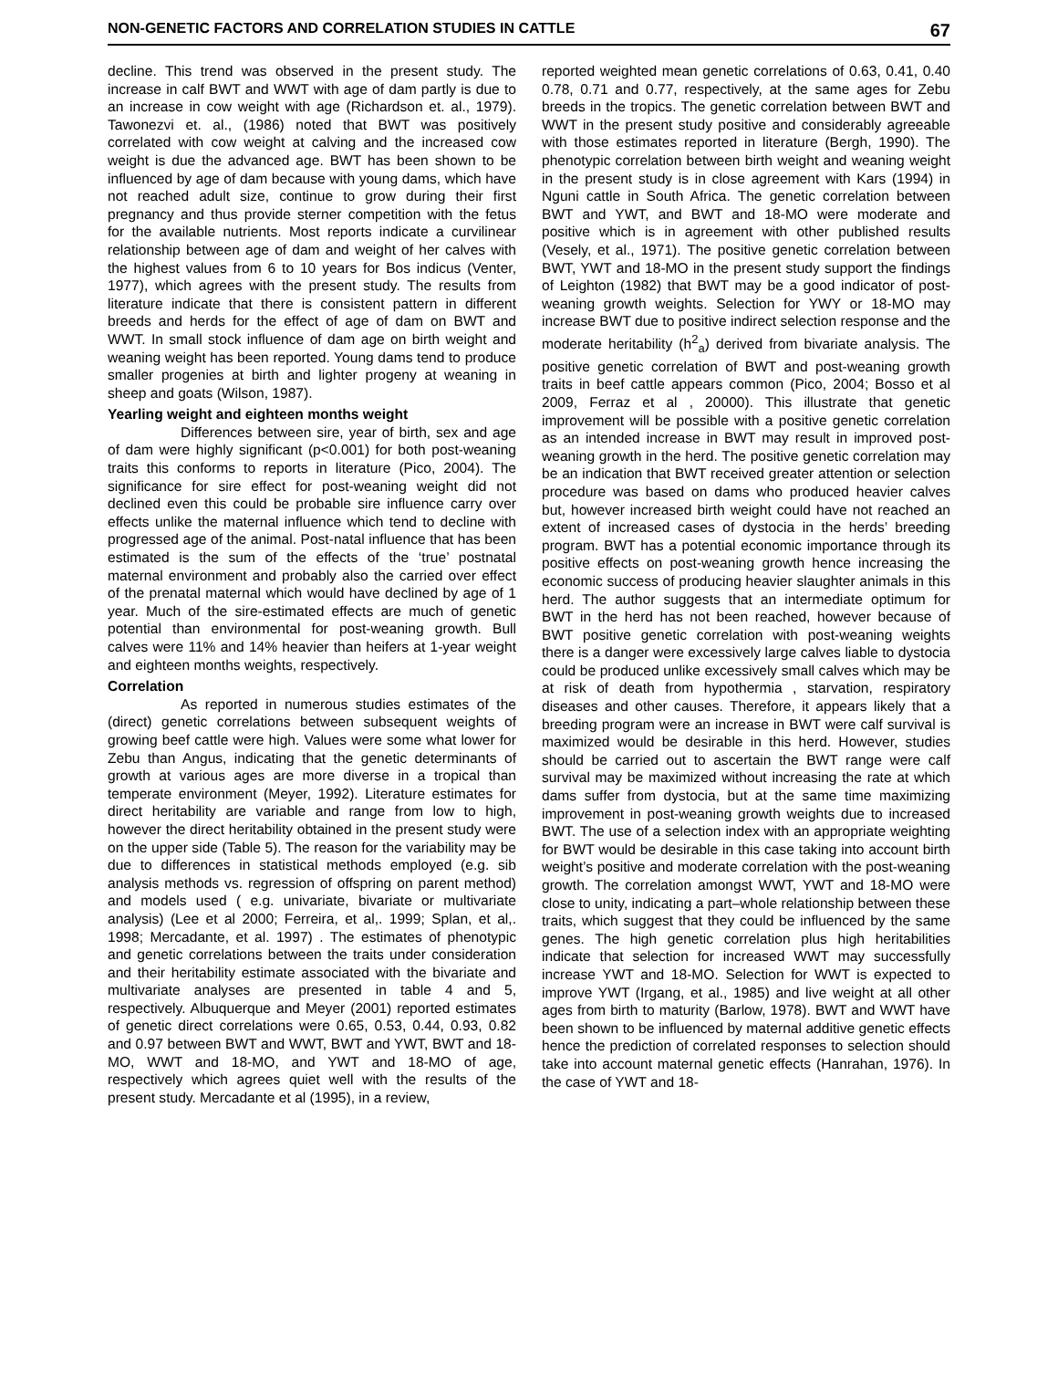NON-GENETIC FACTORS AND CORRELATION STUDIES IN CATTLE 67
decline. This trend was observed in the present study. The increase in calf BWT and WWT with age of dam partly is due to an increase in cow weight with age (Richardson et. al., 1979). Tawonezvi et. al., (1986) noted that BWT was positively correlated with cow weight at calving and the increased cow weight is due the advanced age. BWT has been shown to be influenced by age of dam because with young dams, which have not reached adult size, continue to grow during their first pregnancy and thus provide sterner competition with the fetus for the available nutrients. Most reports indicate a curvilinear relationship between age of dam and weight of her calves with the highest values from 6 to 10 years for Bos indicus (Venter, 1977), which agrees with the present study. The results from literature indicate that there is consistent pattern in different breeds and herds for the effect of age of dam on BWT and WWT. In small stock influence of dam age on birth weight and weaning weight has been reported. Young dams tend to produce smaller progenies at birth and lighter progeny at weaning in sheep and goats (Wilson, 1987).
Yearling weight and eighteen months weight
Differences between sire, year of birth, sex and age of dam were highly significant (p<0.001) for both post-weaning traits this conforms to reports in literature (Pico, 2004). The significance for sire effect for post-weaning weight did not declined even this could be probable sire influence carry over effects unlike the maternal influence which tend to decline with progressed age of the animal. Post-natal influence that has been estimated is the sum of the effects of the ‘true’ postnatal maternal environment and probably also the carried over effect of the prenatal maternal which would have declined by age of 1 year. Much of the sire-estimated effects are much of genetic potential than environmental for post-weaning growth. Bull calves were 11% and 14% heavier than heifers at 1-year weight and eighteen months weights, respectively.
Correlation
As reported in numerous studies estimates of the (direct) genetic correlations between subsequent weights of growing beef cattle were high. Values were some what lower for Zebu than Angus, indicating that the genetic determinants of growth at various ages are more diverse in a tropical than temperate environment (Meyer, 1992). Literature estimates for direct heritability are variable and range from low to high, however the direct heritability obtained in the present study were on the upper side (Table 5). The reason for the variability may be due to differences in statistical methods employed (e.g. sib analysis methods vs. regression of offspring on parent method) and models used ( e.g. univariate, bivariate or multivariate analysis) (Lee et al 2000; Ferreira, et al,. 1999; Splan, et al,. 1998; Mercadante, et al. 1997) . The estimates of phenotypic and genetic correlations between the traits under consideration and their heritability estimate associated with the bivariate and multivariate analyses are presented in table 4 and 5, respectively. Albuquerque and Meyer (2001) reported estimates of genetic direct correlations were 0.65, 0.53, 0.44, 0.93, 0.82 and 0.97 between BWT and WWT, BWT and YWT, BWT and 18-MO, WWT and 18-MO, and YWT and 18-MO of age, respectively which agrees quiet well with the results of the present study. Mercadante et al (1995), in a review,
reported weighted mean genetic correlations of 0.63, 0.41, 0.40 0.78, 0.71 and 0.77, respectively, at the same ages for Zebu breeds in the tropics. The genetic correlation between BWT and WWT in the present study positive and considerably agreeable with those estimates reported in literature (Bergh, 1990). The phenotypic correlation between birth weight and weaning weight in the present study is in close agreement with Kars (1994) in Nguni cattle in South Africa. The genetic correlation between BWT and YWT, and BWT and 18-MO were moderate and positive which is in agreement with other published results (Vesely, et al., 1971). The positive genetic correlation between BWT, YWT and 18-MO in the present study support the findings of Leighton (1982) that BWT may be a good indicator of post-weaning growth weights. Selection for YWY or 18-MO may increase BWT due to positive indirect selection response and the moderate heritability (h<sup>2</sup><sub>a</sub>) derived from bivariate analysis. The positive genetic correlation of BWT and post-weaning growth traits in beef cattle appears common (Pico, 2004; Bosso et al 2009, Ferraz et al , 20000). This illustrate that genetic improvement will be possible with a positive genetic correlation as an intended increase in BWT may result in improved post-weaning growth in the herd. The positive genetic correlation may be an indication that BWT received greater attention or selection procedure was based on dams who produced heavier calves but, however increased birth weight could have not reached an extent of increased cases of dystocia in the herds’ breeding program. BWT has a potential economic importance through its positive effects on post-weaning growth hence increasing the economic success of producing heavier slaughter animals in this herd. The author suggests that an intermediate optimum for BWT in the herd has not been reached, however because of BWT positive genetic correlation with post-weaning weights there is a danger were excessively large calves liable to dystocia could be produced unlike excessively small calves which may be at risk of death from hypothermia , starvation, respiratory diseases and other causes. Therefore, it appears likely that a breeding program were an increase in BWT were calf survival is maximized would be desirable in this herd. However, studies should be carried out to ascertain the BWT range were calf survival may be maximized without increasing the rate at which dams suffer from dystocia, but at the same time maximizing improvement in post-weaning growth weights due to increased BWT. The use of a selection index with an appropriate weighting for BWT would be desirable in this case taking into account birth weight’s positive and moderate correlation with the post-weaning growth. The correlation amongst WWT, YWT and 18-MO were close to unity, indicating a part–whole relationship between these traits, which suggest that they could be influenced by the same genes. The high genetic correlation plus high heritabilities indicate that selection for increased WWT may successfully increase YWT and 18-MO. Selection for WWT is expected to improve YWT (Irgang, et al., 1985) and live weight at all other ages from birth to maturity (Barlow, 1978). BWT and WWT have been shown to be influenced by maternal additive genetic effects hence the prediction of correlated responses to selection should take into account maternal genetic effects (Hanrahan, 1976). In the case of YWT and 18-